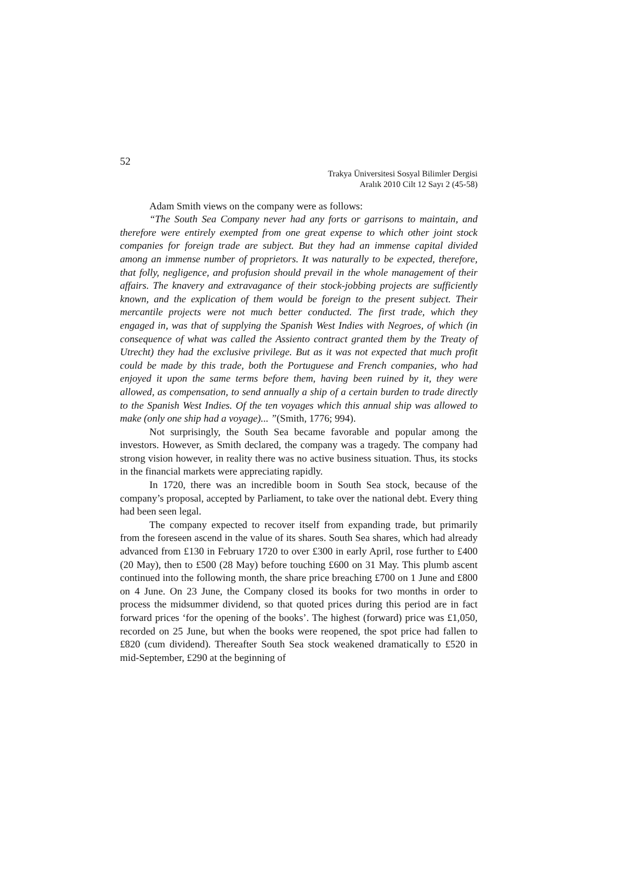52
Trakya Üniversitesi Sosyal Bilimler Dergisi
Aralık 2010 Cilt 12 Sayı 2 (45-58)
Adam Smith views on the company were as follows:
“The South Sea Company never had any forts or garrisons to maintain, and therefore were entirely exempted from one great expense to which other joint stock companies for foreign trade are subject. But they had an immense capital divided among an immense number of proprietors. It was naturally to be expected, therefore, that folly, negligence, and profusion should prevail in the whole management of their affairs. The knavery and extravagance of their stock-jobbing projects are sufficiently known, and the explication of them would be foreign to the present subject. Their mercantile projects were not much better conducted. The first trade, which they engaged in, was that of supplying the Spanish West Indies with Negroes, of which (in consequence of what was called the Assiento contract granted them by the Treaty of Utrecht) they had the exclusive privilege. But as it was not expected that much profit could be made by this trade, both the Portuguese and French companies, who had enjoyed it upon the same terms before them, having been ruined by it, they were allowed, as compensation, to send annually a ship of a certain burden to trade directly to the Spanish West Indies. Of the ten voyages which this annual ship was allowed to make (only one ship had a voyage)... ”(Smith, 1776; 994).
Not surprisingly, the South Sea became favorable and popular among the investors. However, as Smith declared, the company was a tragedy. The company had strong vision however, in reality there was no active business situation. Thus, its stocks in the financial markets were appreciating rapidly.
In 1720, there was an incredible boom in South Sea stock, because of the company’s proposal, accepted by Parliament, to take over the national debt. Every thing had been seen legal.
The company expected to recover itself from expanding trade, but primarily from the foreseen ascend in the value of its shares. South Sea shares, which had already advanced from £130 in February 1720 to over £300 in early April, rose further to £400 (20 May), then to £500 (28 May) before touching £600 on 31 May. This plumb ascent continued into the following month, the share price breaching £700 on 1 June and £800 on 4 June. On 23 June, the Company closed its books for two months in order to process the midsummer dividend, so that quoted prices during this period are in fact forward prices ‘for the opening of the books’. The highest (forward) price was £1,050, recorded on 25 June, but when the books were reopened, the spot price had fallen to £820 (cum dividend). Thereafter South Sea stock weakened dramatically to £520 in mid-September, £290 at the beginning of